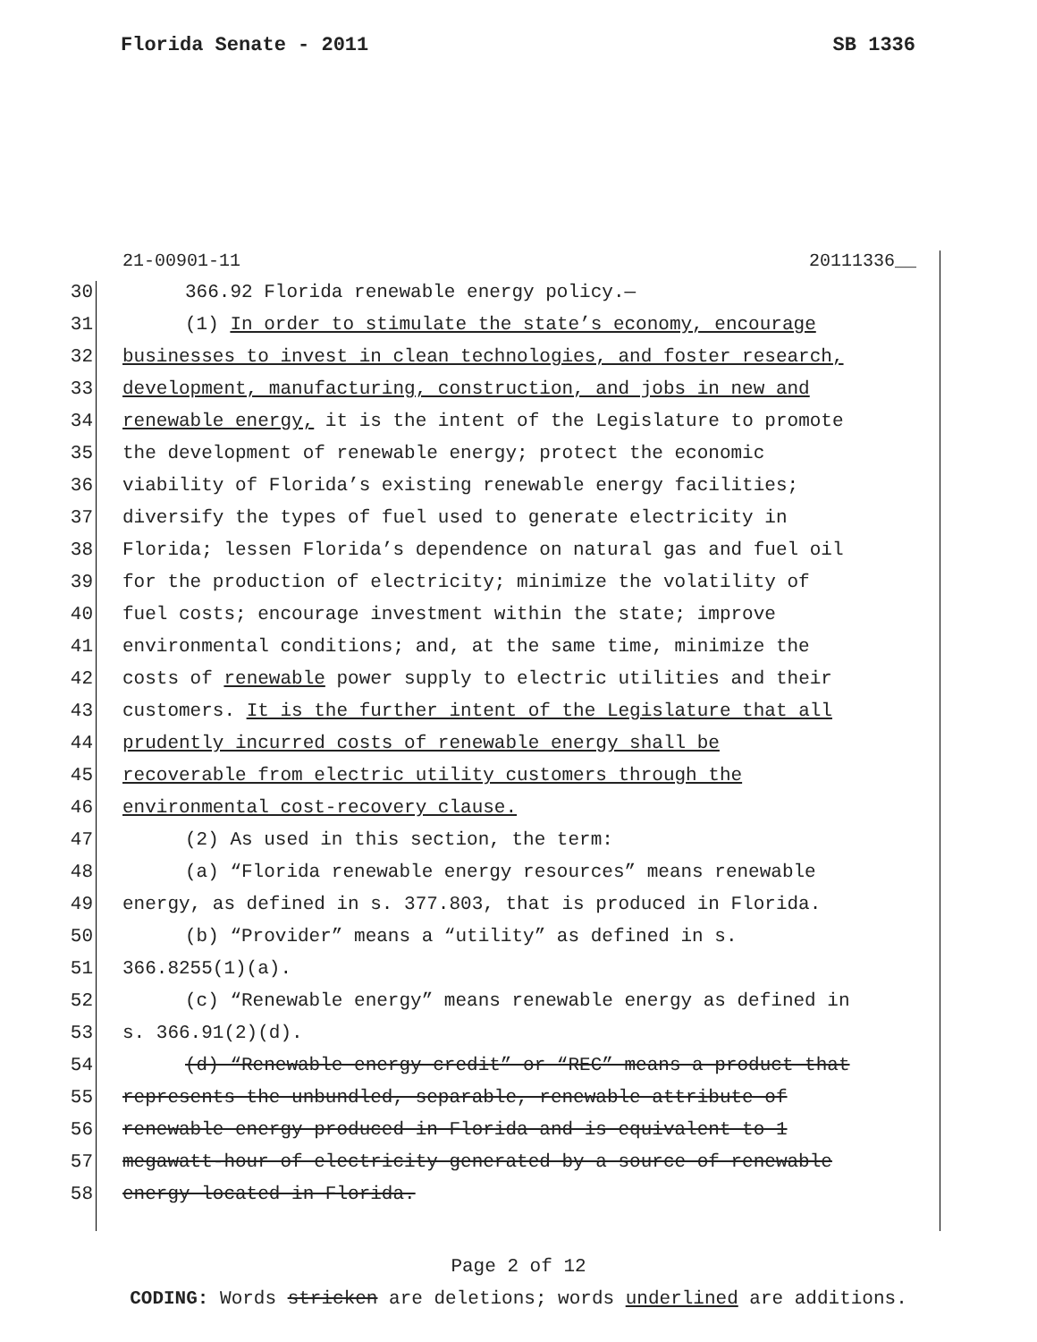Florida Senate - 2011 SB 1336
21-00901-11 20111336__
30 366.92 Florida renewable energy policy.—
31 (1) In order to stimulate the state’s economy, encourage
32 businesses to invest in clean technologies, and foster research,
33 development, manufacturing, construction, and jobs in new and
34 renewable energy, it is the intent of the Legislature to promote
35 the development of renewable energy; protect the economic
36 viability of Florida’s existing renewable energy facilities;
37 diversify the types of fuel used to generate electricity in
38 Florida; lessen Florida’s dependence on natural gas and fuel oil
39 for the production of electricity; minimize the volatility of
40 fuel costs; encourage investment within the state; improve
41 environmental conditions; and, at the same time, minimize the
42 costs of renewable power supply to electric utilities and their
43 customers. It is the further intent of the Legislature that all
44 prudently incurred costs of renewable energy shall be
45 recoverable from electric utility customers through the
46 environmental cost-recovery clause.
47 (2) As used in this section, the term:
48 (a) “Florida renewable energy resources” means renewable
49 energy, as defined in s. 377.803, that is produced in Florida.
50 (b) “Provider” means a “utility” as defined in s.
51 366.8255(1)(a).
52 (c) “Renewable energy” means renewable energy as defined in
53 s. 366.91(2)(d).
54 (d) “Renewable energy credit” or “REC” means a product that
55 represents the unbundled, separable, renewable attribute of
56 renewable energy produced in Florida and is equivalent to 1
57 megawatt-hour of electricity generated by a source of renewable
58 energy located in Florida.
Page 2 of 12
CODING: Words stricken are deletions; words underlined are additions.